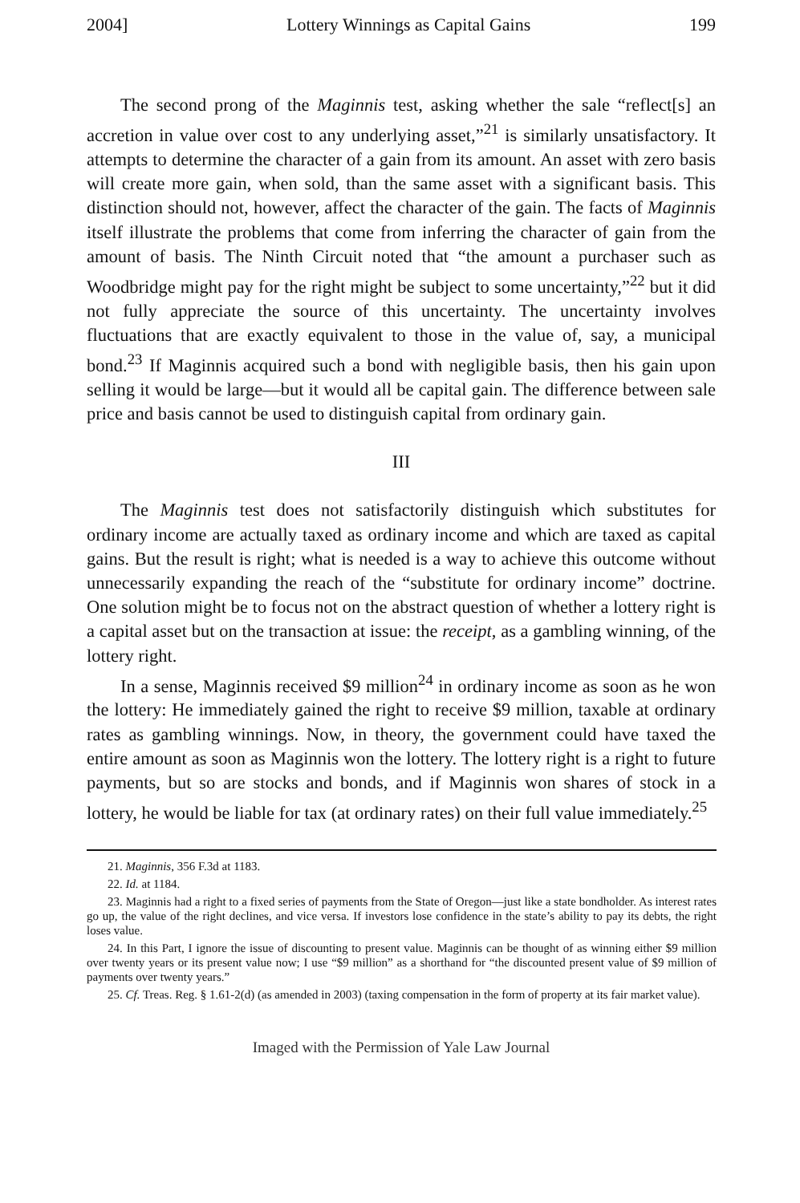2004] Lottery Winnings as Capital Gains 199
The second prong of the Maginnis test, asking whether the sale “reflect[s] an accretion in value over cost to any underlying asset,”<sup>21</sup> is similarly unsatisfactory. It attempts to determine the character of a gain from its amount. An asset with zero basis will create more gain, when sold, than the same asset with a significant basis. This distinction should not, however, affect the character of the gain. The facts of Maginnis itself illustrate the problems that come from inferring the character of gain from the amount of basis. The Ninth Circuit noted that “the amount a purchaser such as Woodbridge might pay for the right might be subject to some uncertainty,”<sup>22</sup> but it did not fully appreciate the source of this uncertainty. The uncertainty involves fluctuations that are exactly equivalent to those in the value of, say, a municipal bond.<sup>23</sup> If Maginnis acquired such a bond with negligible basis, then his gain upon selling it would be large—but it would all be capital gain. The difference between sale price and basis cannot be used to distinguish capital from ordinary gain.
III
The Maginnis test does not satisfactorily distinguish which substitutes for ordinary income are actually taxed as ordinary income and which are taxed as capital gains. But the result is right; what is needed is a way to achieve this outcome without unnecessarily expanding the reach of the “substitute for ordinary income” doctrine. One solution might be to focus not on the abstract question of whether a lottery right is a capital asset but on the transaction at issue: the receipt, as a gambling winning, of the lottery right.
In a sense, Maginnis received $9 million<sup>24</sup> in ordinary income as soon as he won the lottery: He immediately gained the right to receive $9 million, taxable at ordinary rates as gambling winnings. Now, in theory, the government could have taxed the entire amount as soon as Maginnis won the lottery. The lottery right is a right to future payments, but so are stocks and bonds, and if Maginnis won shares of stock in a lottery, he would be liable for tax (at ordinary rates) on their full value immediately.<sup>25</sup>
21. Maginnis, 356 F.3d at 1183.
22. Id. at 1184.
23. Maginnis had a right to a fixed series of payments from the State of Oregon—just like a state bondholder. As interest rates go up, the value of the right declines, and vice versa. If investors lose confidence in the state’s ability to pay its debts, the right loses value.
24. In this Part, I ignore the issue of discounting to present value. Maginnis can be thought of as winning either $9 million over twenty years or its present value now; I use “$9 million” as a shorthand for “the discounted present value of $9 million of payments over twenty years.”
25. Cf. Treas. Reg. § 1.61-2(d) (as amended in 2003) (taxing compensation in the form of property at its fair market value).
Imaged with the Permission of Yale Law Journal